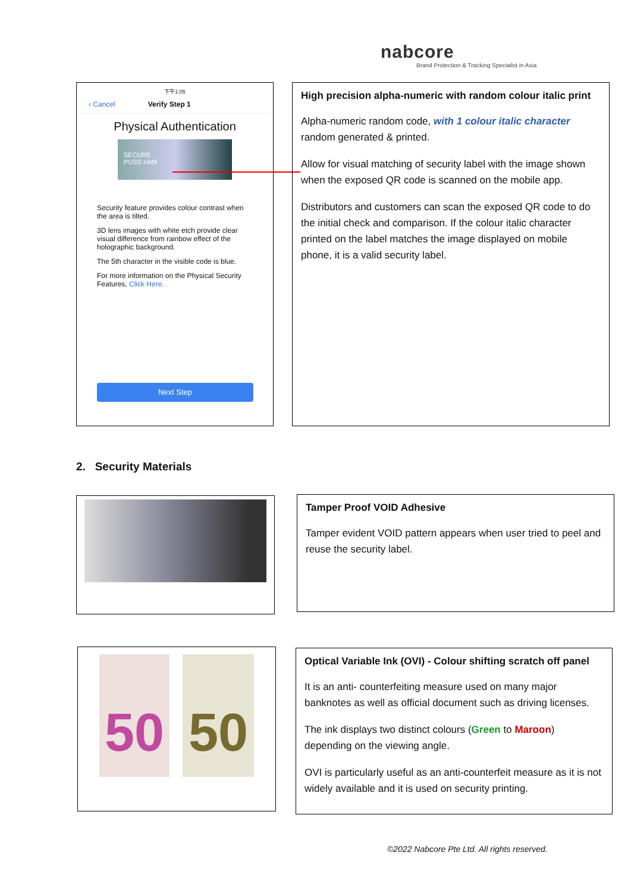nabcore
Brand Protection & Tracking Specialist in Asia
下午1:05
‹ Cancel Verify Step 1
Physical Authentication
SECURE
PUSS HM9
Security feature provides colour contrast when the area is tilted.
3D lens images with white etch provide clear visual difference from rainbow effect of the holographic background.
The 5th character in the visible code is blue.
For more information on the Physical Security Features, Click Here.
Next Step
High precision alpha-numeric with random colour italic print
Alpha-numeric random code, with 1 colour italic character random generated & printed.
Allow for visual matching of security label with the image shown when the exposed QR code is scanned on the mobile app.
Distributors and customers can scan the exposed QR code to do the initial check and comparison. If the colour italic character printed on the label matches the image displayed on mobile phone, it is a valid security label.
2. Security Materials
Tamper Proof VOID Adhesive
Tamper evident VOID pattern appears when user tried to peel and reuse the security label.
50 50
Optical Variable Ink (OVI) - Colour shifting scratch off panel
It is an anti- counterfeiting measure used on many major banknotes as well as official document such as driving licenses.
The ink displays two distinct colours (Green to Maroon) depending on the viewing angle.
OVI is particularly useful as an anti-counterfeit measure as it is not widely available and it is used on security printing.
©2022 Nabcore Pte Ltd. All rights reserved.